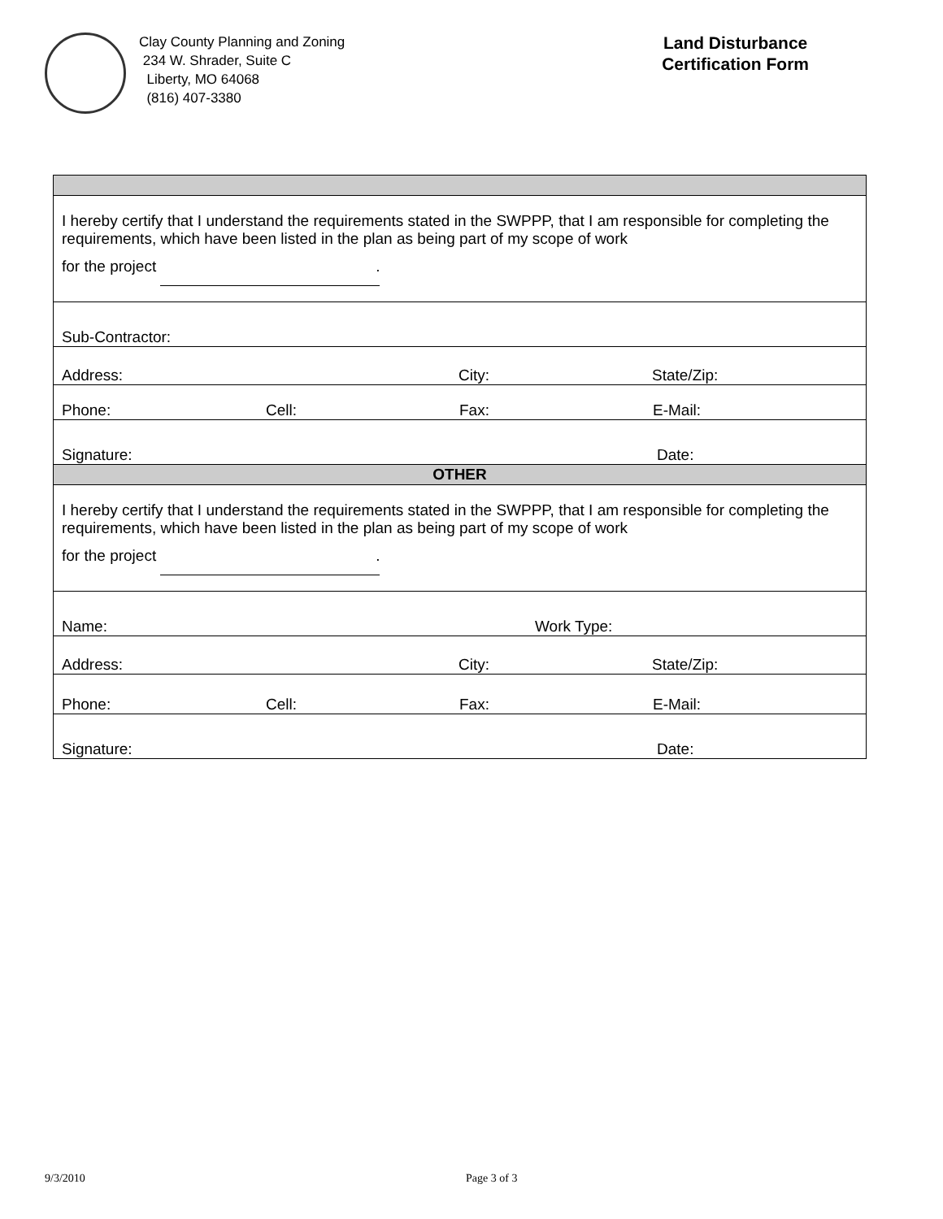Clay County Planning and Zoning
234 W. Shrader, Suite C
Liberty, MO 64068
(816) 407-3380
Land Disturbance
Certification Form
| I hereby certify that I understand the requirements stated in the SWPPP, that I am responsible for completing the requirements, which have been listed in the plan as being part of my scope of work for the project . |
| Sub-Contractor: |
| Address: City: State/Zip: |
| Phone: Cell: Fax: E-Mail: |
| Signature: Date: |
| OTHER |
| I hereby certify that I understand the requirements stated in the SWPPP, that I am responsible for completing the requirements, which have been listed in the plan as being part of my scope of work for the project . |
| Name: Work Type: |
| Address: City: State/Zip: |
| Phone: Cell: Fax: E-Mail: |
| Signature: Date: |
9/3/2010 Page 3 of 3